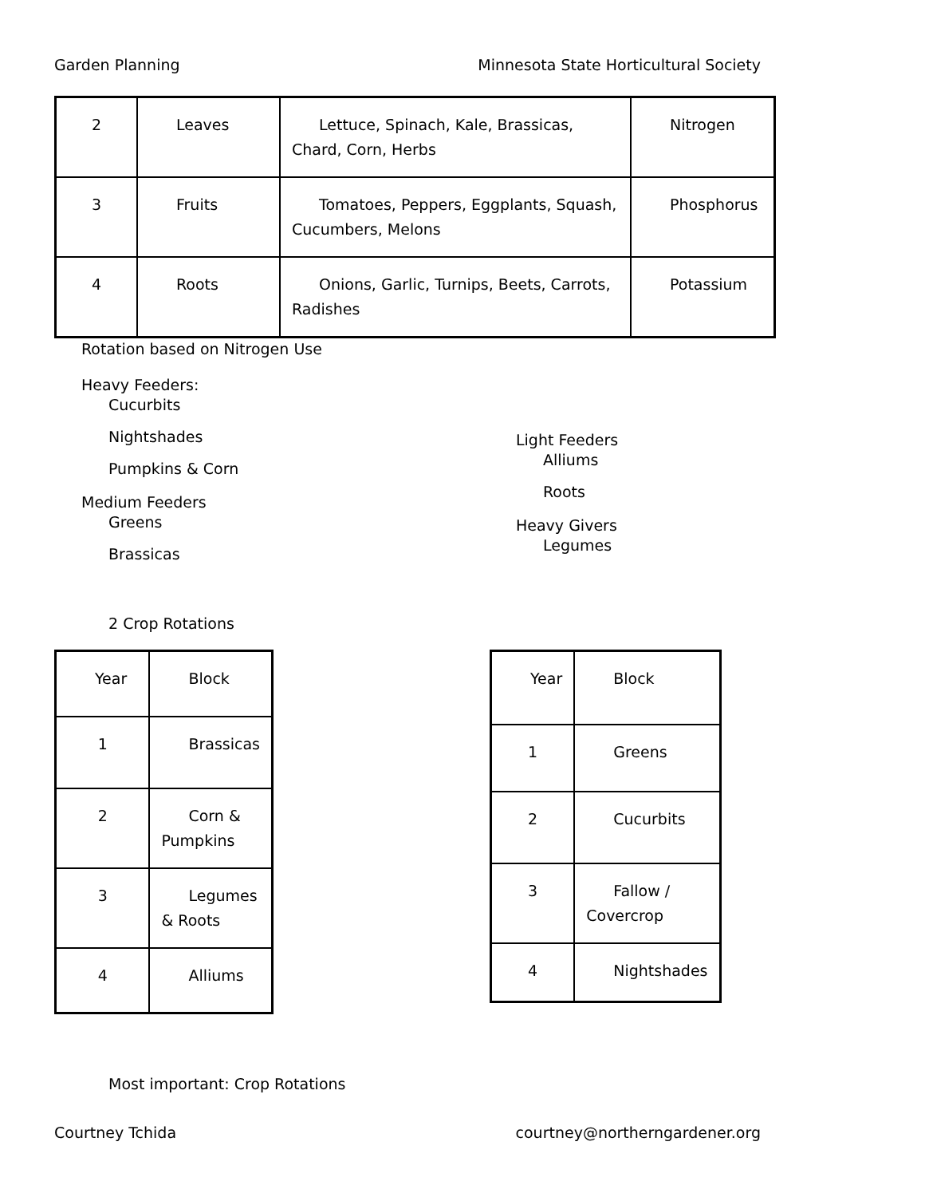Garden Planning Minnesota State Horticultural Society
| 2 | Leaves | Lettuce, Spinach, Kale, Brassicas, Chard, Corn, Herbs | Nitrogen |
| 3 | Fruits | Tomatoes, Peppers, Eggplants, Squash, Cucumbers, Melons | Phosphorus |
| 4 | Roots | Onions, Garlic, Turnips, Beets, Carrots, Radishes | Potassium |
Rotation based on Nitrogen Use
Heavy Feeders:
Cucurbits
Nightshades
Pumpkins & Corn
Medium Feeders
Greens
Brassicas
Light Feeders
Alliums
Roots
Heavy Givers
Legumes
2 Crop Rotations
| Year | Block |
| 1 | Brassicas |
| 2 | Corn & Pumpkins |
| 3 | Legumes & Roots |
| 4 | Alliums |
| Year | Block |
| 1 | Greens |
| 2 | Cucurbits |
| 3 | Fallow / Covercrop |
| 4 | Nightshades |
Most important: Crop Rotations
Courtney Tchida courtney@northerngardener.org